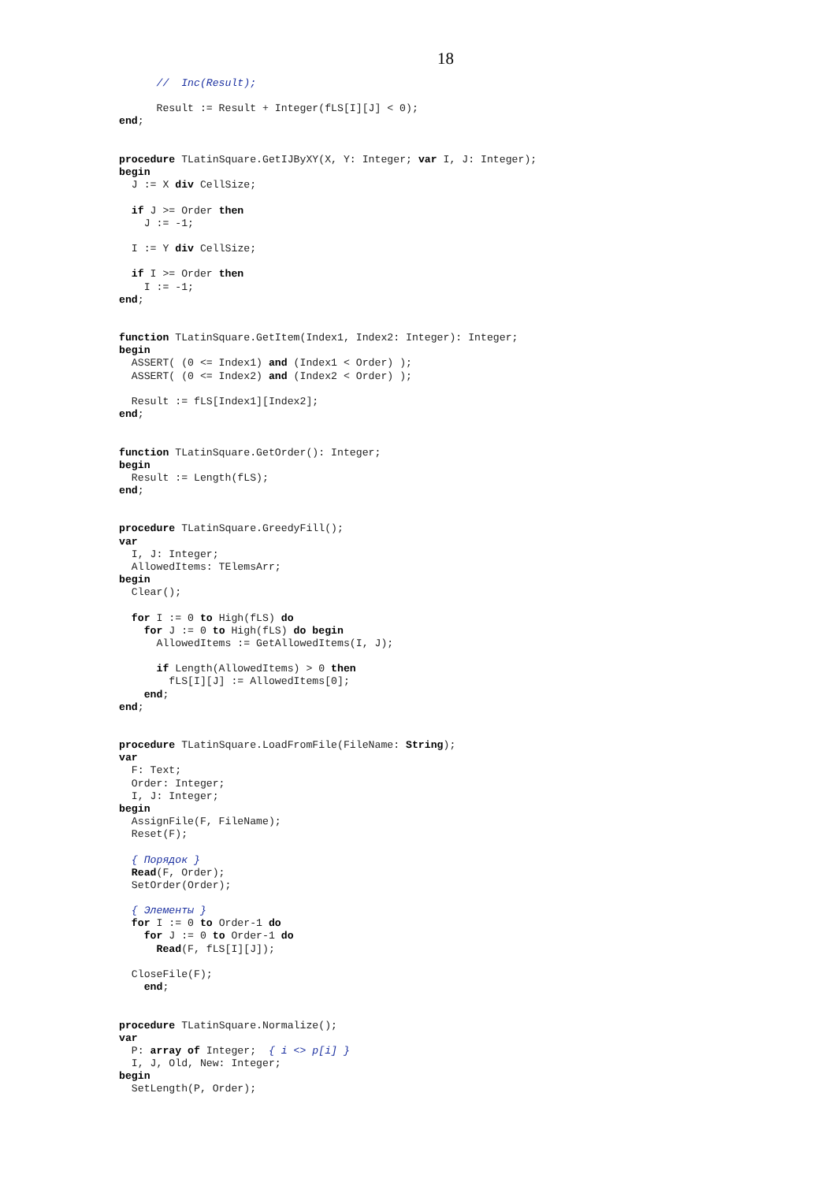18
      //  Inc(Result);

      Result := Result + Integer(fLS[I][J] < 0);
end;


procedure TLatinSquare.GetIJByXY(X, Y: Integer; var I, J: Integer);
begin
  J := X div CellSize;

  if J >= Order then
    J := -1;

  I := Y div CellSize;

  if I >= Order then
    I := -1;
end;


function TLatinSquare.GetItem(Index1, Index2: Integer): Integer;
begin
  ASSERT( (0 <= Index1) and (Index1 < Order) );
  ASSERT( (0 <= Index2) and (Index2 < Order) );

  Result := fLS[Index1][Index2];
end;


function TLatinSquare.GetOrder(): Integer;
begin
  Result := Length(fLS);
end;


procedure TLatinSquare.GreedyFill();
var
  I, J: Integer;
  AllowedItems: TElemsArr;
begin
  Clear();

  for I := 0 to High(fLS) do
    for J := 0 to High(fLS) do begin
      AllowedItems := GetAllowedItems(I, J);

      if Length(AllowedItems) > 0 then
        fLS[I][J] := AllowedItems[0];
    end;
end;


procedure TLatinSquare.LoadFromFile(FileName: String);
var
  F: Text;
  Order: Integer;
  I, J: Integer;
begin
  AssignFile(F, FileName);
  Reset(F);

  { Порядок }
  Read(F, Order);
  SetOrder(Order);

  { Элементы }
  for I := 0 to Order-1 do
    for J := 0 to Order-1 do
      Read(F, fLS[I][J]);

  CloseFile(F);
    end;


procedure TLatinSquare.Normalize();
var
  P: array of Integer;  { i <> p[i] }
  I, J, Old, New: Integer;
begin
  SetLength(P, Order);